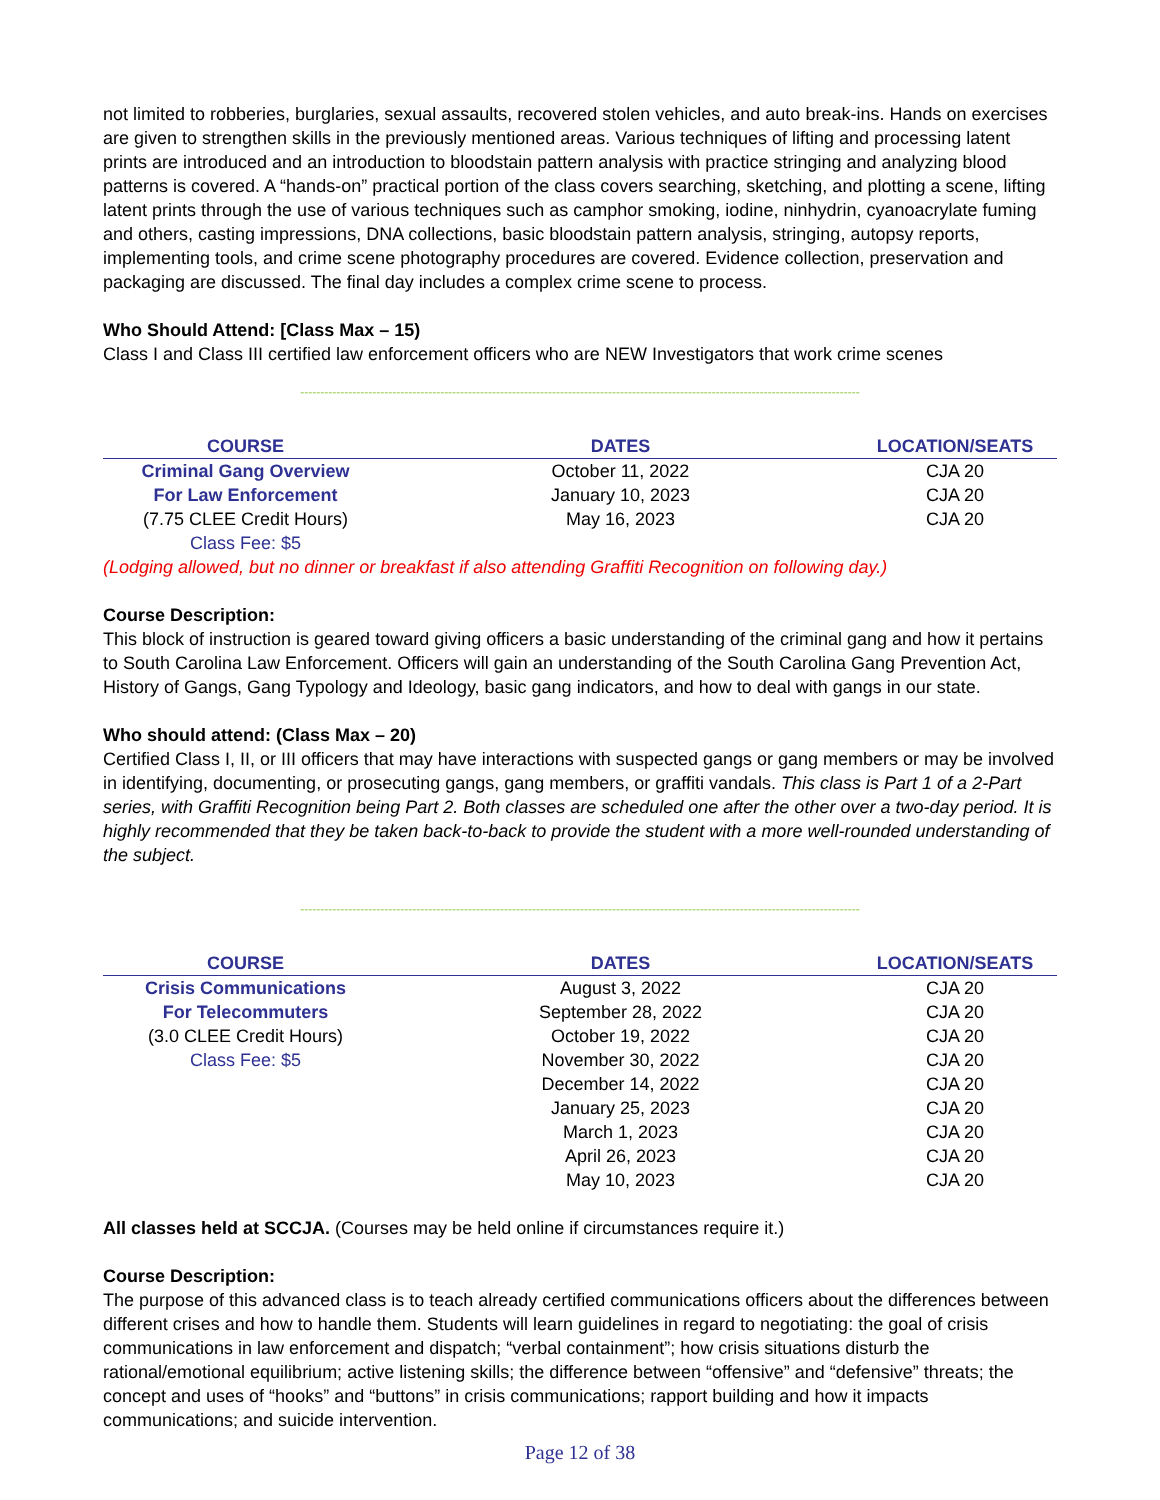not limited to robberies, burglaries, sexual assaults, recovered stolen vehicles, and auto break-ins. Hands on exercises are given to strengthen skills in the previously mentioned areas. Various techniques of lifting and processing latent prints are introduced and an introduction to bloodstain pattern analysis with practice stringing and analyzing blood patterns is covered. A “hands-on” practical portion of the class covers searching, sketching, and plotting a scene, lifting latent prints through the use of various techniques such as camphor smoking, iodine, ninhydrin, cyanoacrylate fuming and others, casting impressions, DNA collections, basic bloodstain pattern analysis, stringing, autopsy reports, implementing tools, and crime scene photography procedures are covered. Evidence collection, preservation and packaging are discussed. The final day includes a complex crime scene to process.
Who Should Attend: [Class Max – 15)
Class I and Class III certified law enforcement officers who are NEW Investigators that work crime scenes
--------------------------------------------------------------------------------------------------------------------------------------------
| COURSE | DATES | LOCATION/SEATS |
| --- | --- | --- |
| Criminal Gang Overview | October 11, 2022 | CJA 20 |
| For Law Enforcement | January 10, 2023 | CJA 20 |
| (7.75 CLEE Credit Hours) | May 16, 2023 | CJA 20 |
| Class Fee: $5 | | |
(Lodging allowed, but no dinner or breakfast if also attending Graffiti Recognition on following day.)
Course Description:
This block of instruction is geared toward giving officers a basic understanding of the criminal gang and how it pertains to South Carolina Law Enforcement. Officers will gain an understanding of the South Carolina Gang Prevention Act, History of Gangs, Gang Typology and Ideology, basic gang indicators, and how to deal with gangs in our state.
Who should attend: (Class Max – 20)
Certified Class I, II, or III officers that may have interactions with suspected gangs or gang members or may be involved in identifying, documenting, or prosecuting gangs, gang members, or graffiti vandals. This class is Part 1 of a 2-Part series, with Graffiti Recognition being Part 2. Both classes are scheduled one after the other over a two-day period. It is highly recommended that they be taken back-to-back to provide the student with a more well-rounded understanding of the subject.
--------------------------------------------------------------------------------------------------------------------------------------------
| COURSE | DATES | LOCATION/SEATS |
| --- | --- | --- |
| Crisis Communications | August 3, 2022 | CJA 20 |
| For Telecommuters | September 28, 2022 | CJA 20 |
| (3.0 CLEE Credit Hours) | October 19, 2022 | CJA 20 |
| Class Fee: $5 | November 30, 2022 | CJA 20 |
| | December 14, 2022 | CJA 20 |
| | January 25, 2023 | CJA 20 |
| | March 1, 2023 | CJA 20 |
| | April 26, 2023 | CJA 20 |
| | May 10, 2023 | CJA 20 |
All classes held at SCCJA. (Courses may be held online if circumstances require it.)
Course Description:
The purpose of this advanced class is to teach already certified communications officers about the differences between different crises and how to handle them. Students will learn guidelines in regard to negotiating: the goal of crisis communications in law enforcement and dispatch; “verbal containment”; how crisis situations disturb the rational/emotional equilibrium; active listening skills; the difference between “offensive” and “defensive” threats; the concept and uses of “hooks” and “buttons” in crisis communications; rapport building and how it impacts communications; and suicide intervention.
Page 12 of 38